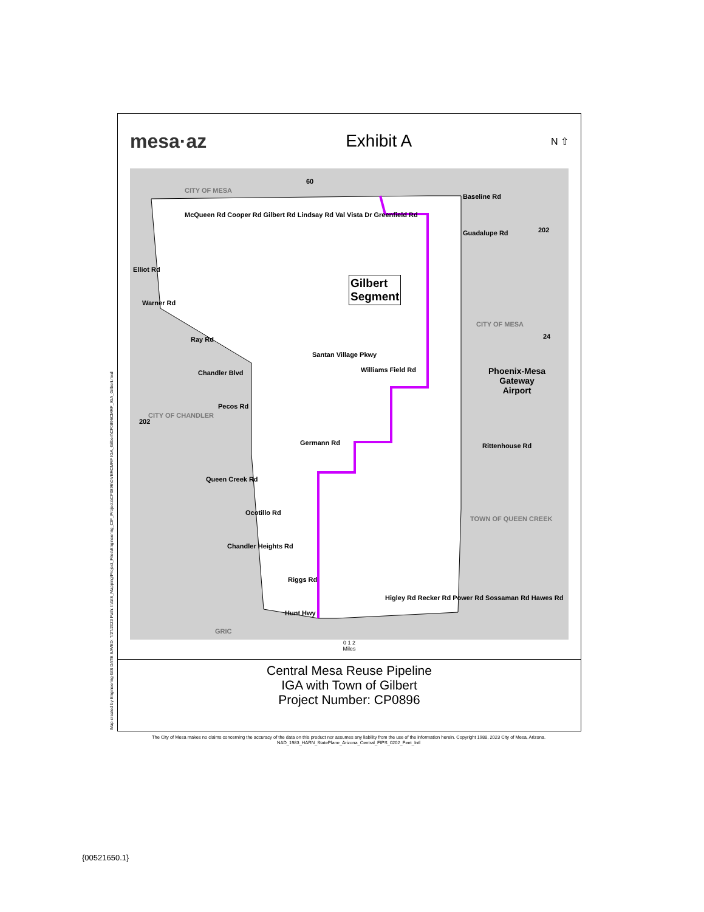mesa·az Exhibit A
N ⇧
Baseline Rd
Guadalupe Rd
Elliot Rd
Warner Rd
Ray Rd
Chandler Blvd
Pecos Rd
Germann Rd
Queen Creek Rd
Ocotillo Rd
Chandler Heights Rd
Riggs Rd
Hunt Hwy
Williams Field Rd
Gilbert
Segment
Phoenix-Mesa
Gateway
Airport
CITY OF MESA
TOWN OF QUEEN CREEK
GRIC
CITY OF CHANDLER
CITY OF MESA
Rittenhouse Rd
McQueen Rd Cooper Rd Gilbert Rd Lindsay Rd Val Vista Dr Greenfield Rd
Santan Village Pkwy
Higley Rd Recker Rd Power Rd Sossaman Rd Hawes Rd
60
202
24
202
0 1 2
Miles
Central Mesa Reuse Pipeline
IGA with Town of Gilbert
Project Number: CP0896
Map created by Engineering GIS DATE SAVED: 7/27/2023 Path: I:\GIS_Mapping\Project_Files\Engineering_CIP_Projects\CP0896\OVERCMRP IGA_Gilbert\CP0896CMRP_IGA_Gilbert.mxd
The City of Mesa makes no claims concerning the accuracy of the data on this product nor assumes any liability from the use of the information herein. Copyright 1988, 2023 City of Mesa, Arizona.
NAD_1983_HARN_StatePlane_Arizona_Central_FIPS_0202_Feet_Intl
{00521650.1}